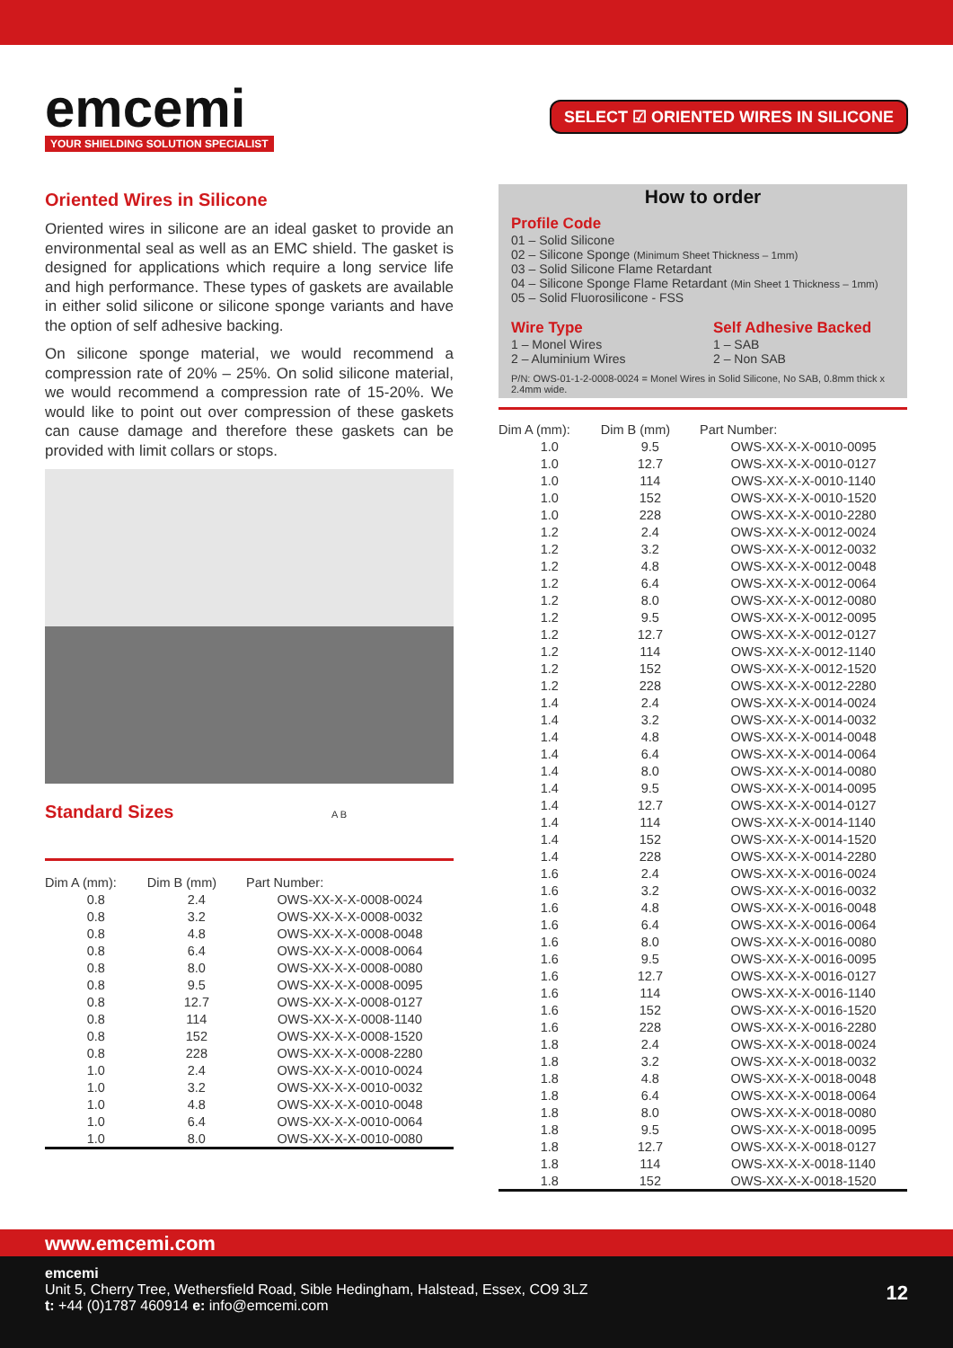emcemi
YOUR SHIELDING SOLUTION SPECIALIST
SELECT ☑ ORIENTED WIRES IN SILICONE
Oriented Wires in Silicone
Oriented wires in silicone are an ideal gasket to provide an environmental seal as well as an EMC shield. The gasket is designed for applications which require a long service life and high performance. These types of gaskets are available in either solid silicone or silicone sponge variants and have the option of self adhesive backing.
On silicone sponge material, we would recommend a compression rate of 20% – 25%. On solid silicone material, we would recommend a compression rate of 15-20%. We would like to point out over compression of these gaskets can cause damage and therefore these gaskets can be provided with limit collars or stops.
Standard Sizes A B
| Dim A (mm): | Dim B (mm) | Part Number: |
| --- | --- | --- |
| 0.8 | 2.4 | OWS-XX-X-X-0008-0024 |
| 0.8 | 3.2 | OWS-XX-X-X-0008-0032 |
| 0.8 | 4.8 | OWS-XX-X-X-0008-0048 |
| 0.8 | 6.4 | OWS-XX-X-X-0008-0064 |
| 0.8 | 8.0 | OWS-XX-X-X-0008-0080 |
| 0.8 | 9.5 | OWS-XX-X-X-0008-0095 |
| 0.8 | 12.7 | OWS-XX-X-X-0008-0127 |
| 0.8 | 114 | OWS-XX-X-X-0008-1140 |
| 0.8 | 152 | OWS-XX-X-X-0008-1520 |
| 0.8 | 228 | OWS-XX-X-X-0008-2280 |
| 1.0 | 2.4 | OWS-XX-X-X-0010-0024 |
| 1.0 | 3.2 | OWS-XX-X-X-0010-0032 |
| 1.0 | 4.8 | OWS-XX-X-X-0010-0048 |
| 1.0 | 6.4 | OWS-XX-X-X-0010-0064 |
| 1.0 | 8.0 | OWS-XX-X-X-0010-0080 |
How to order
Profile Code
01 – Solid Silicone
02 – Silicone Sponge (Minimum Sheet Thickness – 1mm)
03 – Solid Silicone Flame Retardant
04 – Silicone Sponge Flame Retardant (Min Sheet 1 Thickness – 1mm)
05 – Solid Fluorosilicone - FSS
Wire Type
1 – Monel Wires
2 – Aluminium Wires
Self Adhesive Backed
1 – SAB
2 – Non SAB
P/N: OWS-01-1-2-0008-0024 = Monel Wires in Solid Silicone, No SAB, 0.8mm thick x 2.4mm wide.
| Dim A (mm): | Dim B (mm) | Part Number: |
| --- | --- | --- |
| 1.0 | 9.5 | OWS-XX-X-X-0010-0095 |
| 1.0 | 12.7 | OWS-XX-X-X-0010-0127 |
| 1.0 | 114 | OWS-XX-X-X-0010-1140 |
| 1.0 | 152 | OWS-XX-X-X-0010-1520 |
| 1.0 | 228 | OWS-XX-X-X-0010-2280 |
| 1.2 | 2.4 | OWS-XX-X-X-0012-0024 |
| 1.2 | 3.2 | OWS-XX-X-X-0012-0032 |
| 1.2 | 4.8 | OWS-XX-X-X-0012-0048 |
| 1.2 | 6.4 | OWS-XX-X-X-0012-0064 |
| 1.2 | 8.0 | OWS-XX-X-X-0012-0080 |
| 1.2 | 9.5 | OWS-XX-X-X-0012-0095 |
| 1.2 | 12.7 | OWS-XX-X-X-0012-0127 |
| 1.2 | 114 | OWS-XX-X-X-0012-1140 |
| 1.2 | 152 | OWS-XX-X-X-0012-1520 |
| 1.2 | 228 | OWS-XX-X-X-0012-2280 |
| 1.4 | 2.4 | OWS-XX-X-X-0014-0024 |
| 1.4 | 3.2 | OWS-XX-X-X-0014-0032 |
| 1.4 | 4.8 | OWS-XX-X-X-0014-0048 |
| 1.4 | 6.4 | OWS-XX-X-X-0014-0064 |
| 1.4 | 8.0 | OWS-XX-X-X-0014-0080 |
| 1.4 | 9.5 | OWS-XX-X-X-0014-0095 |
| 1.4 | 12.7 | OWS-XX-X-X-0014-0127 |
| 1.4 | 114 | OWS-XX-X-X-0014-1140 |
| 1.4 | 152 | OWS-XX-X-X-0014-1520 |
| 1.4 | 228 | OWS-XX-X-X-0014-2280 |
| 1.6 | 2.4 | OWS-XX-X-X-0016-0024 |
| 1.6 | 3.2 | OWS-XX-X-X-0016-0032 |
| 1.6 | 4.8 | OWS-XX-X-X-0016-0048 |
| 1.6 | 6.4 | OWS-XX-X-X-0016-0064 |
| 1.6 | 8.0 | OWS-XX-X-X-0016-0080 |
| 1.6 | 9.5 | OWS-XX-X-X-0016-0095 |
| 1.6 | 12.7 | OWS-XX-X-X-0016-0127 |
| 1.6 | 114 | OWS-XX-X-X-0016-1140 |
| 1.6 | 152 | OWS-XX-X-X-0016-1520 |
| 1.6 | 228 | OWS-XX-X-X-0016-2280 |
| 1.8 | 2.4 | OWS-XX-X-X-0018-0024 |
| 1.8 | 3.2 | OWS-XX-X-X-0018-0032 |
| 1.8 | 4.8 | OWS-XX-X-X-0018-0048 |
| 1.8 | 6.4 | OWS-XX-X-X-0018-0064 |
| 1.8 | 8.0 | OWS-XX-X-X-0018-0080 |
| 1.8 | 9.5 | OWS-XX-X-X-0018-0095 |
| 1.8 | 12.7 | OWS-XX-X-X-0018-0127 |
| 1.8 | 114 | OWS-XX-X-X-0018-1140 |
| 1.8 | 152 | OWS-XX-X-X-0018-1520 |
www.emcemi.com
emcemi
Unit 5, Cherry Tree, Wethersfield Road, Sible Hedingham, Halstead, Essex, CO9 3LZ
t: +44 (0)1787 460914 e: info@emcemi.com 12